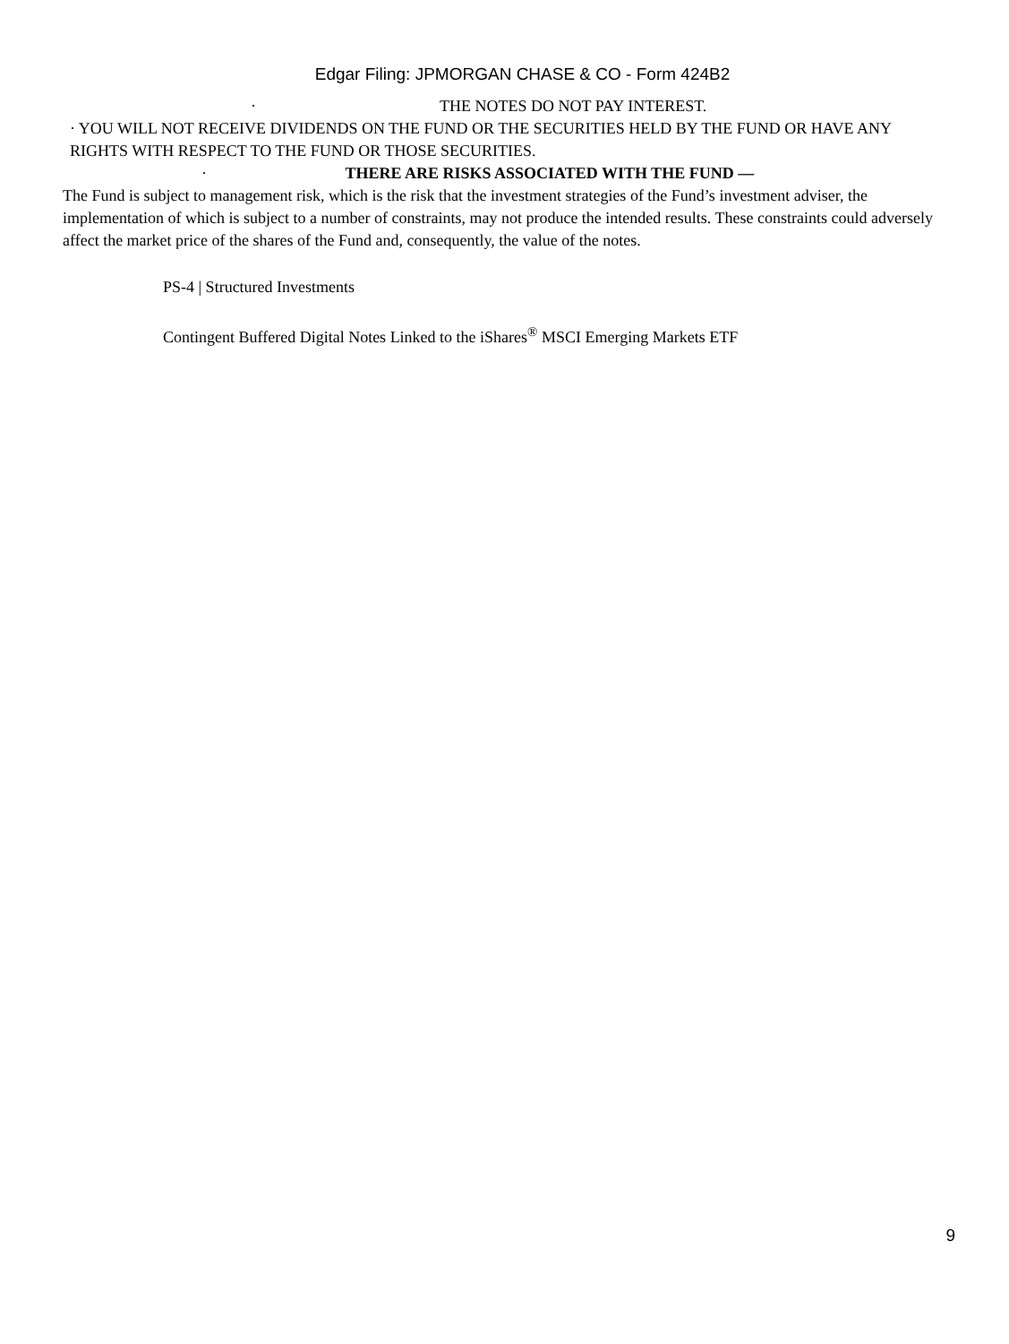Edgar Filing: JPMORGAN CHASE & CO - Form 424B2
· THE NOTES DO NOT PAY INTEREST.
· YOU WILL NOT RECEIVE DIVIDENDS ON THE FUND OR THE SECURITIES HELD BY THE FUND OR HAVE ANY RIGHTS WITH RESPECT TO THE FUND OR THOSE SECURITIES.
· THERE ARE RISKS ASSOCIATED WITH THE FUND —
The Fund is subject to management risk, which is the risk that the investment strategies of the Fund’s investment adviser, the implementation of which is subject to a number of constraints, may not produce the intended results. These constraints could adversely affect the market price of the shares of the Fund and, consequently, the value of the notes.
PS-4 | Structured Investments
Contingent Buffered Digital Notes Linked to the iShares<sup>®</sup> MSCI Emerging Markets ETF
9